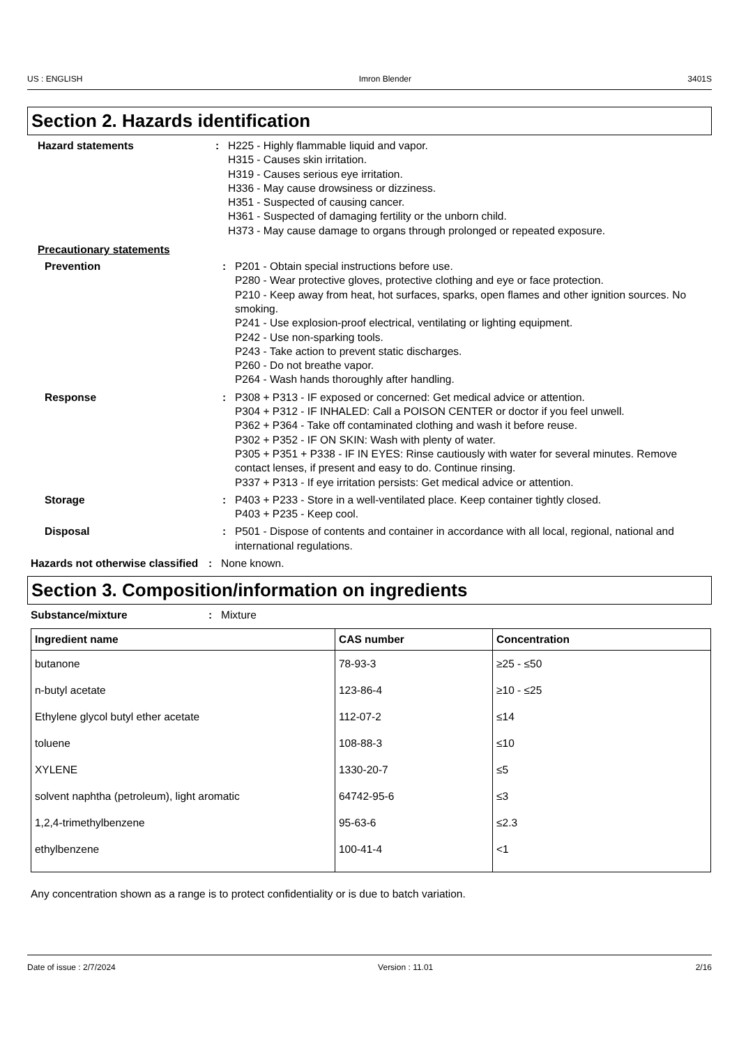US : ENGLISH Imron Blender 3401S
Section 2. Hazards identification
Hazard statements : H225 - Highly flammable liquid and vapor.
H315 - Causes skin irritation.
H319 - Causes serious eye irritation.
H336 - May cause drowsiness or dizziness.
H351 - Suspected of causing cancer.
H361 - Suspected of damaging fertility or the unborn child.
H373 - May cause damage to organs through prolonged or repeated exposure.
Precautionary statements
Prevention : P201 - Obtain special instructions before use.
P280 - Wear protective gloves, protective clothing and eye or face protection.
P210 - Keep away from heat, hot surfaces, sparks, open flames and other ignition sources. No smoking.
P241 - Use explosion-proof electrical, ventilating or lighting equipment.
P242 - Use non-sparking tools.
P243 - Take action to prevent static discharges.
P260 - Do not breathe vapor.
P264 - Wash hands thoroughly after handling.
Response : P308 + P313 - IF exposed or concerned: Get medical advice or attention.
P304 + P312 - IF INHALED: Call a POISON CENTER or doctor if you feel unwell.
P362 + P364 - Take off contaminated clothing and wash it before reuse.
P302 + P352 - IF ON SKIN: Wash with plenty of water.
P305 + P351 + P338 - IF IN EYES: Rinse cautiously with water for several minutes. Remove contact lenses, if present and easy to do. Continue rinsing.
P337 + P313 - If eye irritation persists: Get medical advice or attention.
Storage : P403 + P233 - Store in a well-ventilated place. Keep container tightly closed.
P403 + P235 - Keep cool.
Disposal : P501 - Dispose of contents and container in accordance with all local, regional, national and international regulations.
Hazards not otherwise classified
: None known.
Section 3. Composition/information on ingredients
Substance/mixture : Mixture
| Ingredient name | CAS number | Concentration |
| --- | --- | --- |
| butanone | 78-93-3 | ≥25 - ≤50 |
| n-butyl acetate | 123-86-4 | ≥10 - ≤25 |
| Ethylene glycol butyl ether acetate | 112-07-2 | ≤14 |
| toluene | 108-88-3 | ≤10 |
| XYLENE | 1330-20-7 | ≤5 |
| solvent naphtha (petroleum), light aromatic | 64742-95-6 | ≤3 |
| 1,2,4-trimethylbenzene | 95-63-6 | ≤2.3 |
| ethylbenzene | 100-41-4 | <1 |
Any concentration shown as a range is to protect confidentiality or is due to batch variation.
Date of issue : 2/7/2024 Version : 11.01 2/16